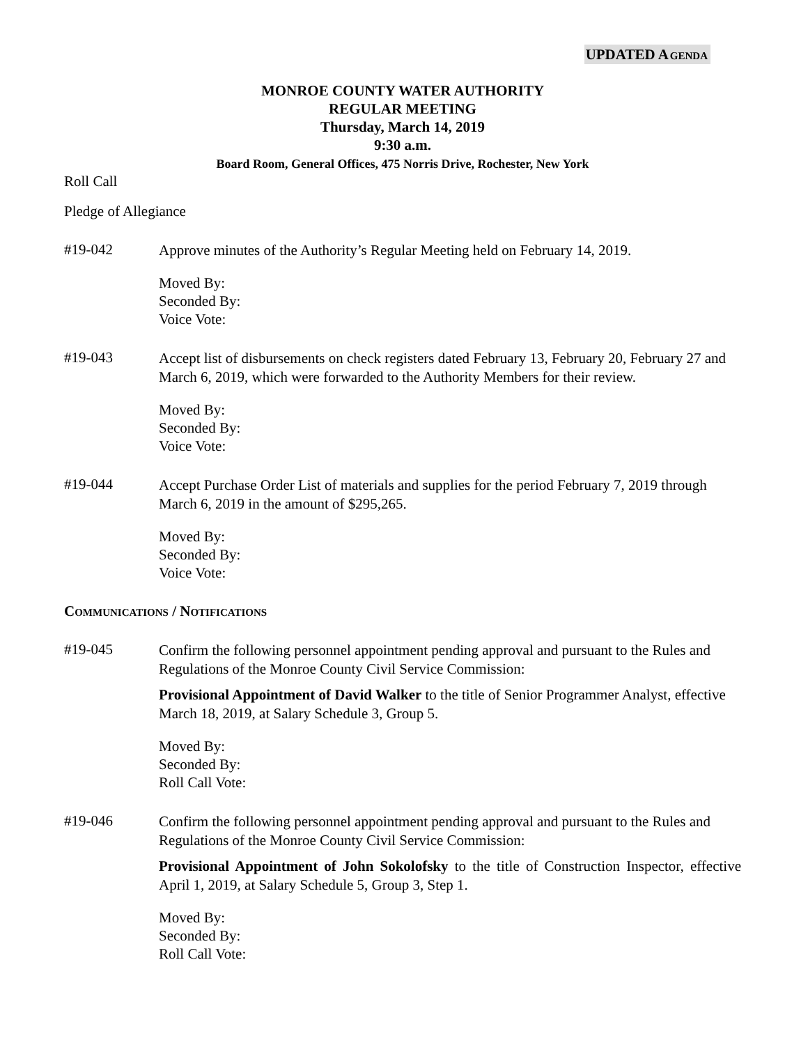UPDATED AGENDA
MONROE COUNTY WATER AUTHORITY
REGULAR MEETING
Thursday, March 14, 2019
9:30 a.m.
Board Room, General Offices, 475 Norris Drive, Rochester, New York
Roll Call
Pledge of Allegiance
#19-042
Approve minutes of the Authority’s Regular Meeting held on February 14, 2019.
Moved By:
Seconded By:
Voice Vote:
#19-043
Accept list of disbursements on check registers dated February 13, February 20, February 27 and March 6, 2019, which were forwarded to the Authority Members for their review.
Moved By:
Seconded By:
Voice Vote:
#19-044
Accept Purchase Order List of materials and supplies for the period February 7, 2019 through March 6, 2019 in the amount of $295,265.
Moved By:
Seconded By:
Voice Vote:
COMMUNICATIONS / NOTIFICATIONS
#19-045
Confirm the following personnel appointment pending approval and pursuant to the Rules and Regulations of the Monroe County Civil Service Commission:
Provisional Appointment of David Walker to the title of Senior Programmer Analyst, effective March 18, 2019, at Salary Schedule 3, Group 5.
Moved By:
Seconded By:
Roll Call Vote:
#19-046
Confirm the following personnel appointment pending approval and pursuant to the Rules and Regulations of the Monroe County Civil Service Commission:
Provisional Appointment of John Sokolofsky to the title of Construction Inspector, effective April 1, 2019, at Salary Schedule 5, Group 3, Step 1.
Moved By:
Seconded By:
Roll Call Vote: